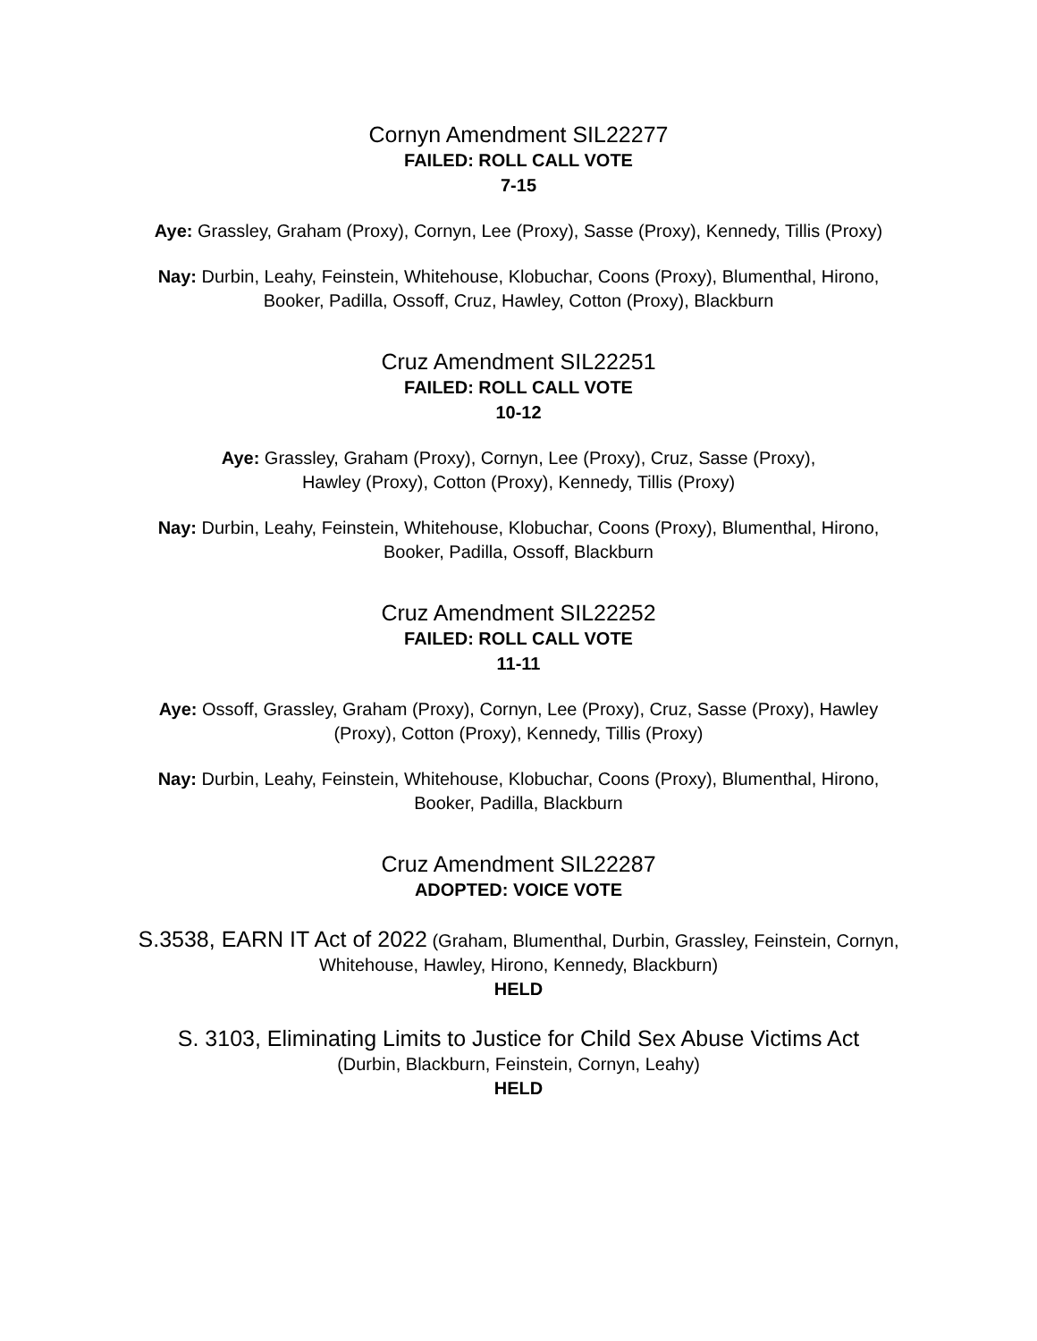Cornyn Amendment SIL22277
FAILED: ROLL CALL VOTE
7-15
Aye: Grassley, Graham (Proxy), Cornyn, Lee (Proxy), Sasse (Proxy), Kennedy, Tillis (Proxy)
Nay: Durbin, Leahy, Feinstein, Whitehouse, Klobuchar, Coons (Proxy), Blumenthal, Hirono, Booker, Padilla, Ossoff, Cruz, Hawley, Cotton (Proxy), Blackburn
Cruz Amendment SIL22251
FAILED: ROLL CALL VOTE
10-12
Aye: Grassley, Graham (Proxy), Cornyn, Lee (Proxy), Cruz, Sasse (Proxy),
Hawley (Proxy), Cotton (Proxy), Kennedy, Tillis (Proxy)
Nay: Durbin, Leahy, Feinstein, Whitehouse, Klobuchar, Coons (Proxy), Blumenthal, Hirono, Booker, Padilla, Ossoff, Blackburn
Cruz Amendment SIL22252
FAILED: ROLL CALL VOTE
11-11
Aye: Ossoff, Grassley, Graham (Proxy), Cornyn, Lee (Proxy), Cruz, Sasse (Proxy), Hawley (Proxy), Cotton (Proxy), Kennedy, Tillis (Proxy)
Nay: Durbin, Leahy, Feinstein, Whitehouse, Klobuchar, Coons (Proxy), Blumenthal, Hirono, Booker, Padilla, Blackburn
Cruz Amendment SIL22287
ADOPTED: VOICE VOTE
S.3538, EARN IT Act of 2022 (Graham, Blumenthal, Durbin, Grassley, Feinstein, Cornyn, Whitehouse, Hawley, Hirono, Kennedy, Blackburn)
HELD
S. 3103, Eliminating Limits to Justice for Child Sex Abuse Victims Act
(Durbin, Blackburn, Feinstein, Cornyn, Leahy)
HELD